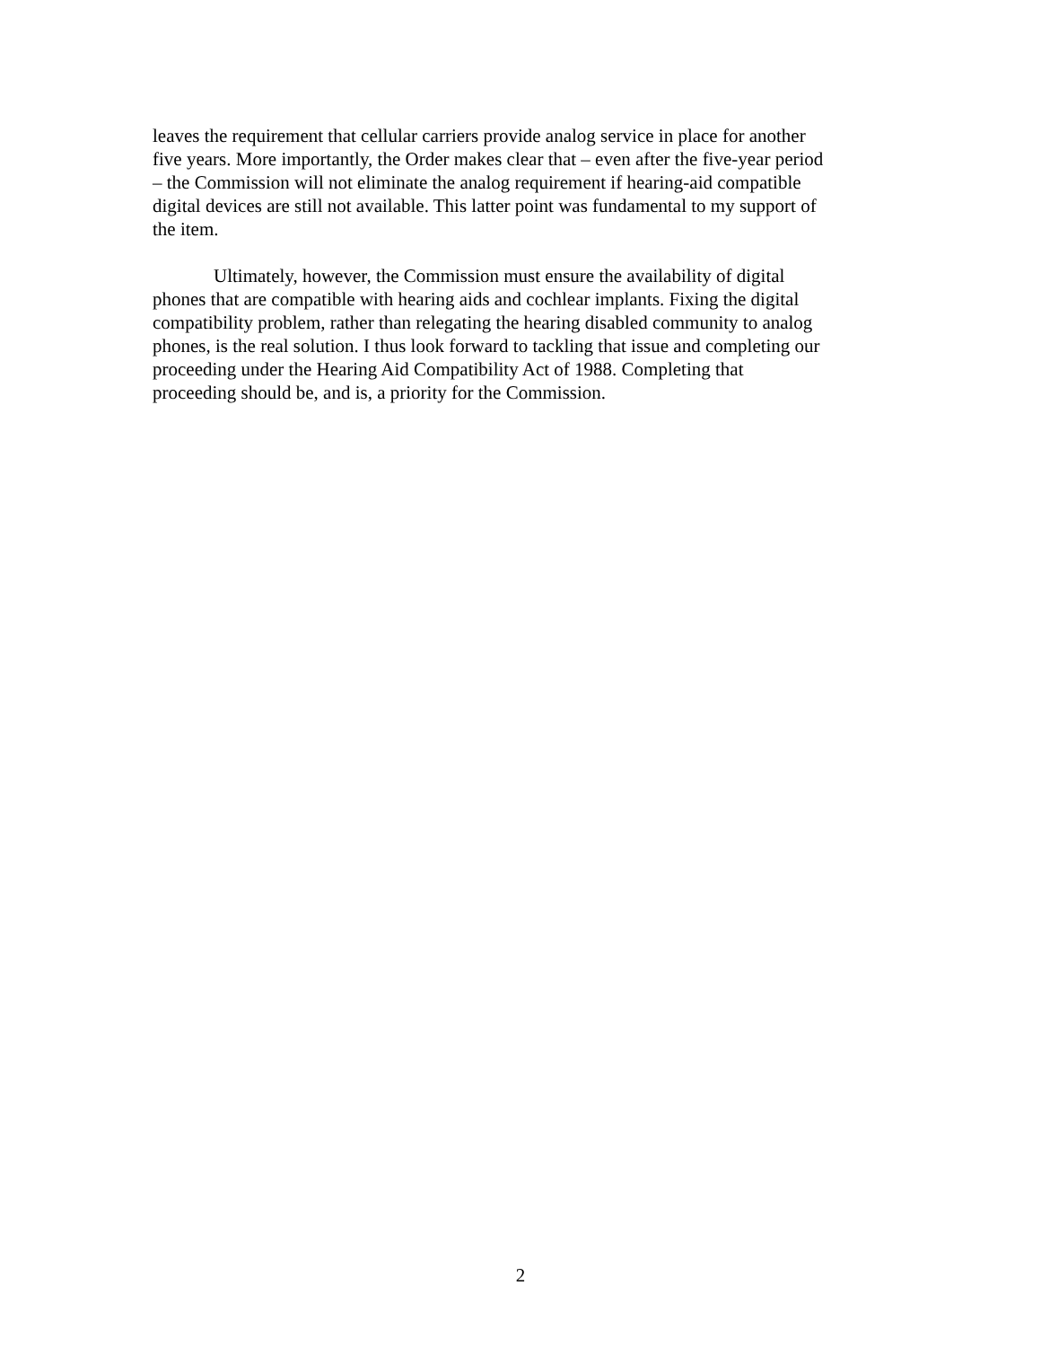leaves the requirement that cellular carriers provide analog service in place for another five years. More importantly, the Order makes clear that – even after the five-year period – the Commission will not eliminate the analog requirement if hearing-aid compatible digital devices are still not available. This latter point was fundamental to my support of the item.
Ultimately, however, the Commission must ensure the availability of digital phones that are compatible with hearing aids and cochlear implants. Fixing the digital compatibility problem, rather than relegating the hearing disabled community to analog phones, is the real solution. I thus look forward to tackling that issue and completing our proceeding under the Hearing Aid Compatibility Act of 1988. Completing that proceeding should be, and is, a priority for the Commission.
2